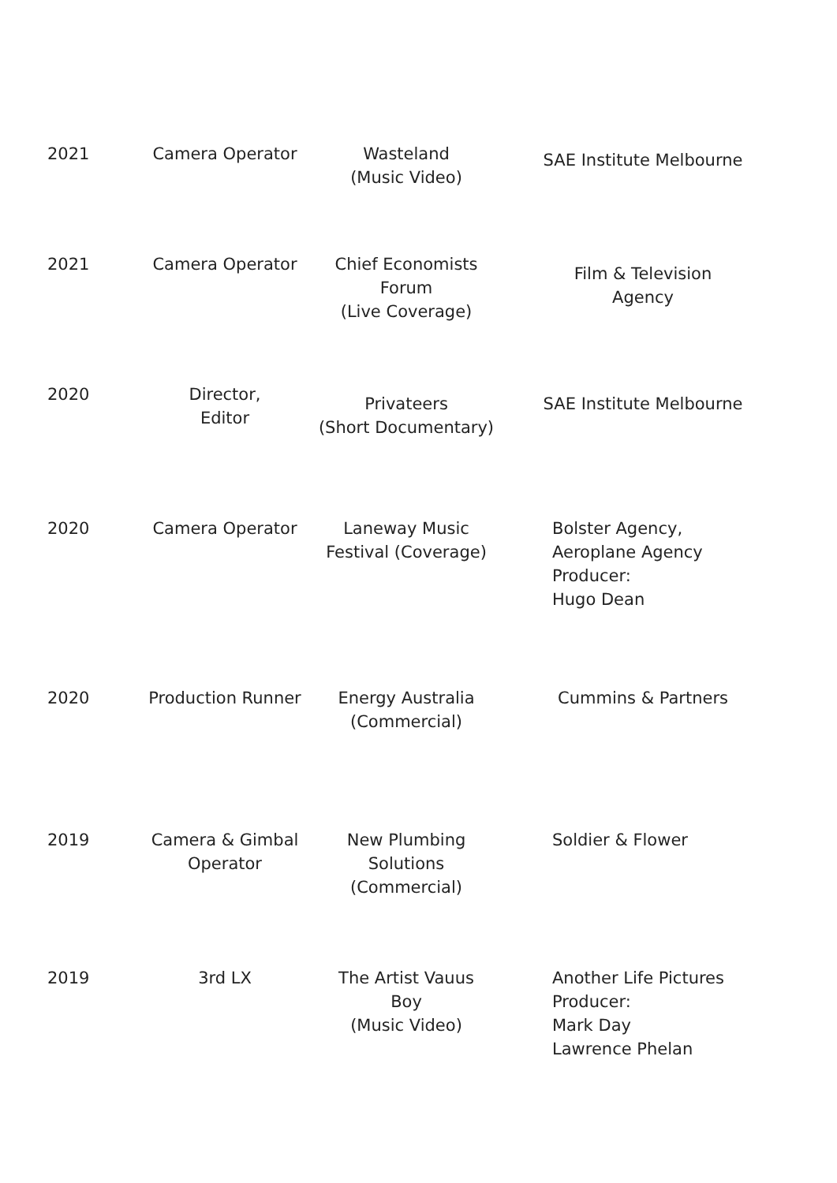| 2021 | Camera Operator | Wasteland (Music Video) | SAE Institute Melbourne |
| 2021 | Camera Operator | Chief Economists Forum (Live Coverage) | Film & Television Agency |
| 2020 | Director, Editor | Privateers (Short Documentary) | SAE Institute Melbourne |
| 2020 | Camera Operator | Laneway Music Festival (Coverage) | Bolster Agency, Aeroplane Agency Producer: Hugo Dean |
| 2020 | Production Runner | Energy Australia (Commercial) | Cummins & Partners |
| 2019 | Camera & Gimbal Operator | New Plumbing Solutions (Commercial) | Soldier & Flower |
| 2019 | 3rd LX | The Artist Vauus Boy (Music Video) | Another Life Pictures Producer: Mark Day Lawrence Phelan |